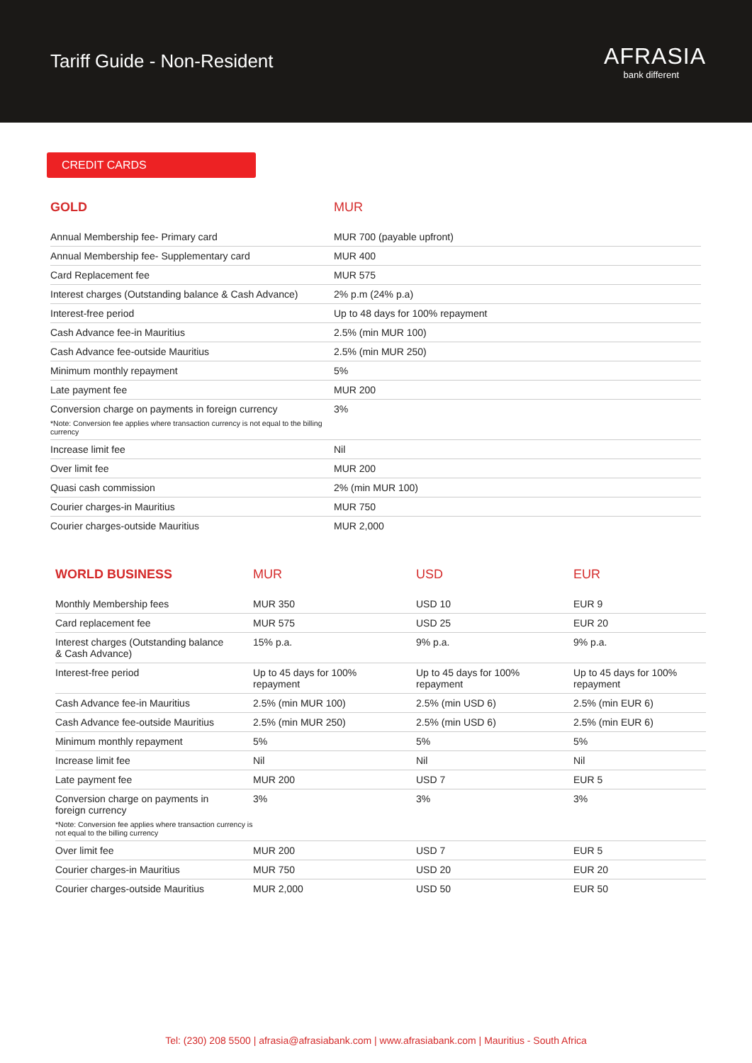Tariff Guide - Non-Resident
AFRASIA
bank different
CREDIT CARDS
| GOLD | MUR |
| --- | --- |
| Annual Membership fee- Primary card | MUR 700 (payable upfront) |
| Annual Membership fee- Supplementary card | MUR 400 |
| Card Replacement fee | MUR 575 |
| Interest charges (Outstanding balance & Cash Advance) | 2% p.m (24% p.a) |
| Interest-free period | Up to 48 days for 100% repayment |
| Cash Advance fee-in Mauritius | 2.5% (min MUR 100) |
| Cash Advance fee-outside Mauritius | 2.5% (min MUR 250) |
| Minimum monthly repayment | 5% |
| Late payment fee | MUR 200 |
| Conversion charge on payments in foreign currency *Note: Conversion fee applies where transaction currency is not equal to the billing currency | 3% |
| Increase limit fee | Nil |
| Over limit fee | MUR 200 |
| Quasi cash commission | 2% (min MUR 100) |
| Courier charges-in Mauritius | MUR 750 |
| Courier charges-outside Mauritius | MUR 2,000 |
| WORLD BUSINESS | MUR | USD | EUR |
| --- | --- | --- | --- |
| Monthly Membership fees | MUR 350 | USD 10 | EUR 9 |
| Card replacement fee | MUR 575 | USD 25 | EUR 20 |
| Interest charges (Outstanding balance & Cash Advance) | 15% p.a. | 9% p.a. | 9% p.a. |
| Interest-free period | Up to 45 days for 100% repayment | Up to 45 days for 100% repayment | Up to 45 days for 100% repayment |
| Cash Advance fee-in Mauritius | 2.5% (min MUR 100) | 2.5% (min USD 6) | 2.5% (min EUR 6) |
| Cash Advance fee-outside Mauritius | 2.5% (min MUR 250) | 2.5% (min USD 6) | 2.5% (min EUR 6) |
| Minimum monthly repayment | 5% | 5% | 5% |
| Increase limit fee | Nil | Nil | Nil |
| Late payment fee | MUR 200 | USD 7 | EUR 5 |
| Conversion charge on payments in foreign currency *Note: Conversion fee applies where transaction currency is not equal to the billing currency | 3% | 3% | 3% |
| Over limit fee | MUR 200 | USD 7 | EUR 5 |
| Courier charges-in Mauritius | MUR 750 | USD 20 | EUR 20 |
| Courier charges-outside Mauritius | MUR 2,000 | USD 50 | EUR 50 |
Tel: (230) 208 5500 | afrasia@afrasiabank.com | www.afrasiabank.com | Mauritius - South Africa